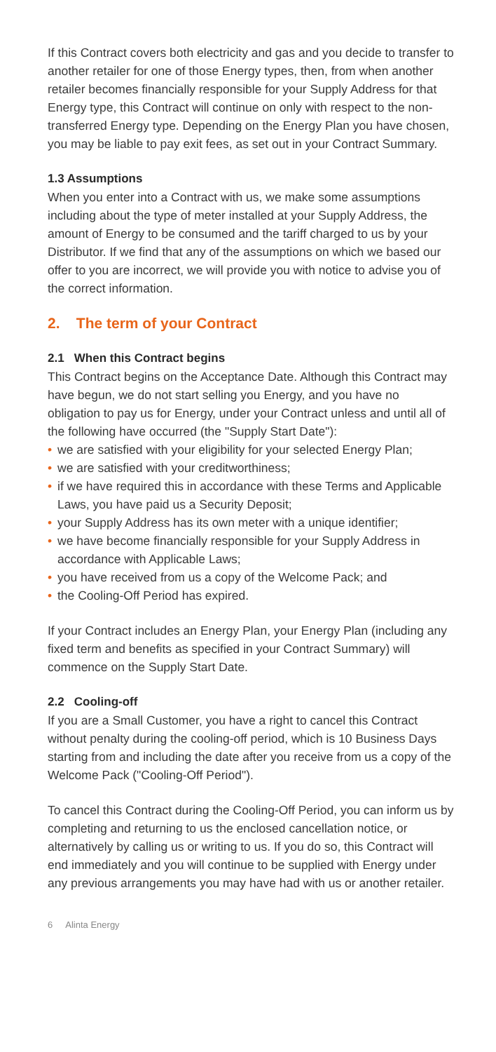If this Contract covers both electricity and gas and you decide to transfer to another retailer for one of those Energy types, then, from when another retailer becomes financially responsible for your Supply Address for that Energy type, this Contract will continue on only with respect to the non-transferred Energy type. Depending on the Energy Plan you have chosen, you may be liable to pay exit fees, as set out in your Contract Summary.
1.3 Assumptions
When you enter into a Contract with us, we make some assumptions including about the type of meter installed at your Supply Address, the amount of Energy to be consumed and the tariff charged to us by your Distributor. If we find that any of the assumptions on which we based our offer to you are incorrect, we will provide you with notice to advise you of the correct information.
2. The term of your Contract
2.1 When this Contract begins
This Contract begins on the Acceptance Date. Although this Contract may have begun, we do not start selling you Energy, and you have no obligation to pay us for Energy, under your Contract unless and until all of the following have occurred (the "Supply Start Date"):
• we are satisfied with your eligibility for your selected Energy Plan;
• we are satisfied with your creditworthiness;
• if we have required this in accordance with these Terms and Applicable Laws, you have paid us a Security Deposit;
• your Supply Address has its own meter with a unique identifier;
• we have become financially responsible for your Supply Address in accordance with Applicable Laws;
• you have received from us a copy of the Welcome Pack; and
• the Cooling-Off Period has expired.
If your Contract includes an Energy Plan, your Energy Plan (including any fixed term and benefits as specified in your Contract Summary) will commence on the Supply Start Date.
2.2 Cooling-off
If you are a Small Customer, you have a right to cancel this Contract without penalty during the cooling-off period, which is 10 Business Days starting from and including the date after you receive from us a copy of the Welcome Pack ("Cooling-Off Period").
To cancel this Contract during the Cooling-Off Period, you can inform us by completing and returning to us the enclosed cancellation notice, or alternatively by calling us or writing to us. If you do so, this Contract will end immediately and you will continue to be supplied with Energy under any previous arrangements you may have had with us or another retailer.
6 Alinta Energy